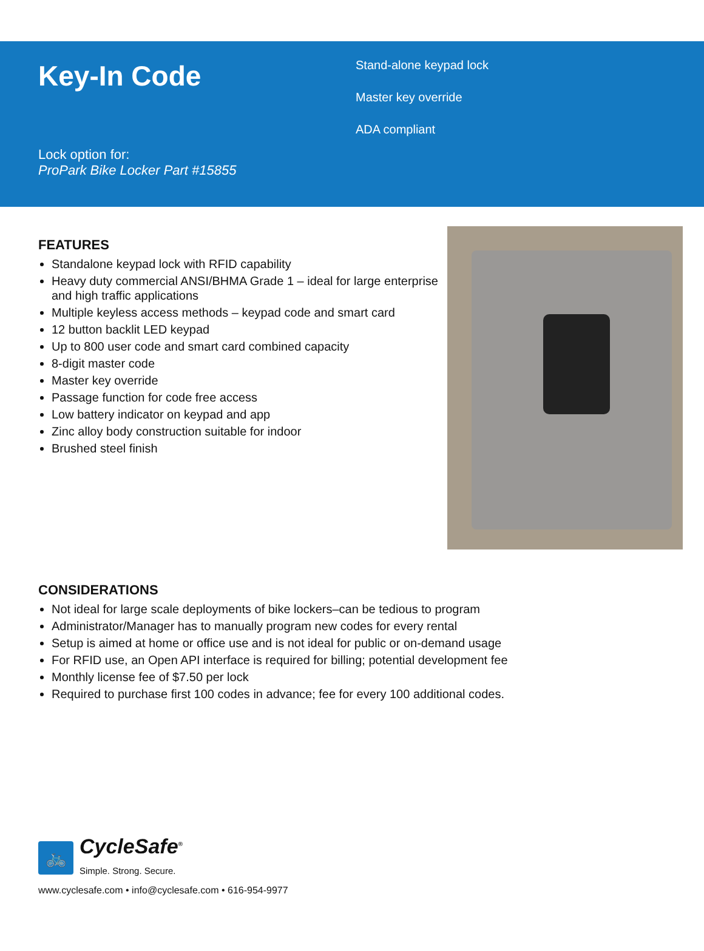Key-In Code
Lock option for:
ProPark Bike Locker Part #15855
Stand-alone keypad lock
Master key override
ADA compliant
FEATURES
Standalone keypad lock with RFID capability
Heavy duty commercial ANSI/BHMA Grade 1 – ideal for large enterprise and high traffic applications
Multiple keyless access methods – keypad code and smart card
12 button backlit LED keypad
Up to 800 user code and smart card combined capacity
8-digit master code
Master key override
Passage function for code free access
Low battery indicator on keypad and app
Zinc alloy body construction suitable for indoor
Brushed steel finish
CONSIDERATIONS
Not ideal for large scale deployments of bike lockers–can be tedious to program
Administrator/Manager has to manually program new codes for every rental
Setup is aimed at home or office use and is not ideal for public or on-demand usage
For RFID use, an Open API interface is required for billing; potential development fee
Monthly license fee of $7.50 per lock
Required to purchase first 100 codes in advance; fee for every 100 additional codes.
🚲
CycleSafe<sup>®</sup>
Simple. Strong. Secure.
www.cyclesafe.com • info@cyclesafe.com • 616-954-9977